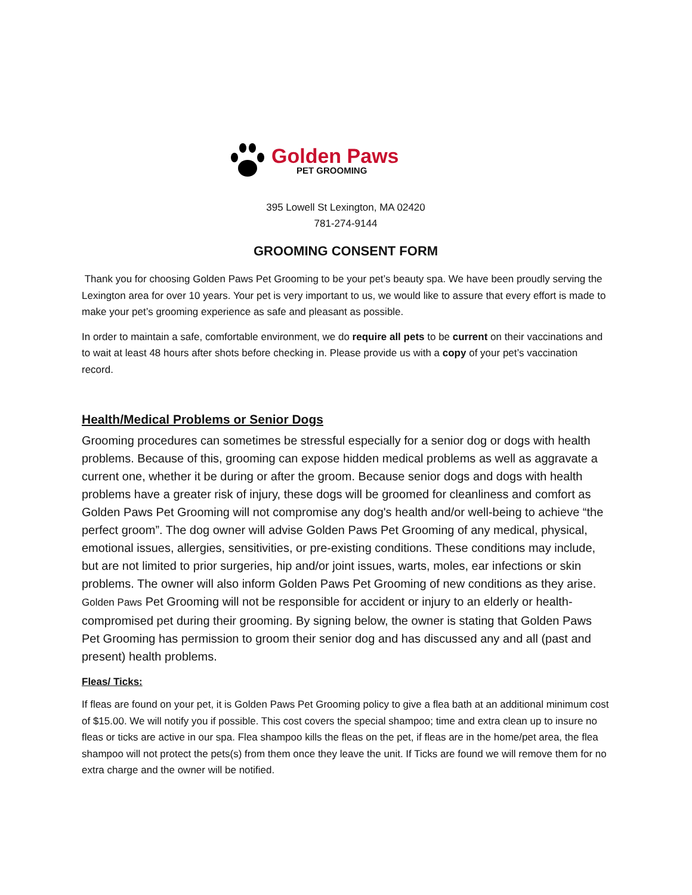Golden Paws
PET GROOMING
395 Lowell St Lexington, MA 02420
781-274-9144
GROOMING CONSENT FORM
Thank you for choosing Golden Paws Pet Grooming to be your pet’s beauty spa. We have been proudly serving the Lexington area for over 10 years. Your pet is very important to us, we would like to assure that every effort is made to make your pet’s grooming experience as safe and pleasant as possible.
In order to maintain a safe, comfortable environment, we do require all pets to be current on their vaccinations and to wait at least 48 hours after shots before checking in. Please provide us with a copy of your pet’s vaccination record.
Health/Medical Problems or Senior Dogs
Grooming procedures can sometimes be stressful especially for a senior dog or dogs with health problems. Because of this, grooming can expose hidden medical problems as well as aggravate a current one, whether it be during or after the groom. Because senior dogs and dogs with health problems have a greater risk of injury, these dogs will be groomed for cleanliness and comfort as Golden Paws Pet Grooming will not compromise any dog's health and/or well-being to achieve “the perfect groom”. The dog owner will advise Golden Paws Pet Grooming of any medical, physical, emotional issues, allergies, sensitivities, or pre-existing conditions. These conditions may include, but are not limited to prior surgeries, hip and/or joint issues, warts, moles, ear infections or skin problems. The owner will also inform Golden Paws Pet Grooming of new conditions as they arise. Golden Paws Pet Grooming will not be responsible for accident or injury to an elderly or health-compromised pet during their grooming. By signing below, the owner is stating that Golden Paws Pet Grooming has permission to groom their senior dog and has discussed any and all (past and present) health problems.
Fleas/ Ticks:
If fleas are found on your pet, it is Golden Paws Pet Grooming policy to give a flea bath at an additional minimum cost of $15.00. We will notify you if possible. This cost covers the special shampoo; time and extra clean up to insure no fleas or ticks are active in our spa. Flea shampoo kills the fleas on the pet, if fleas are in the home/pet area, the flea shampoo will not protect the pets(s) from them once they leave the unit. If Ticks are found we will remove them for no extra charge and the owner will be notified.